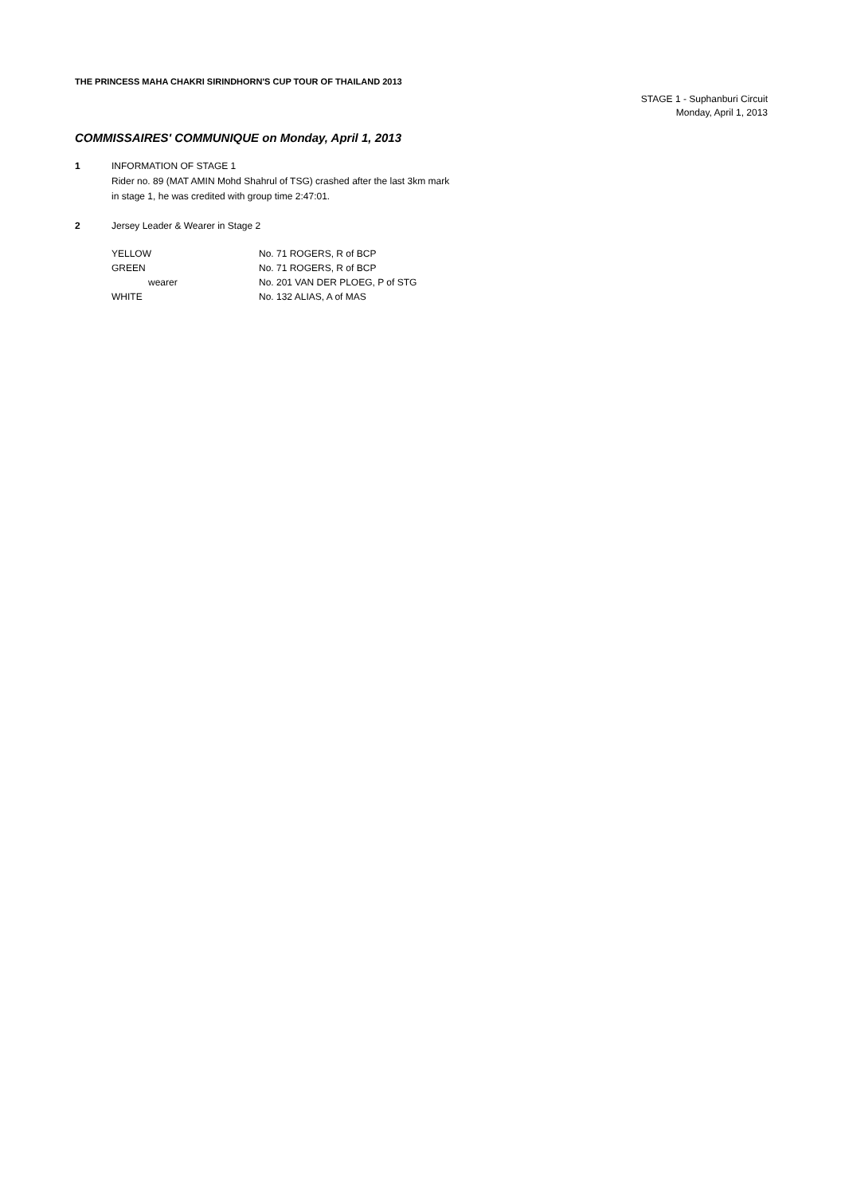THE PRINCESS MAHA CHAKRI SIRINDHORN'S CUP TOUR OF THAILAND 2013
STAGE 1 - Suphanburi Circuit
Monday, April 1, 2013
COMMISSAIRES' COMMUNIQUE on Monday, April 1, 2013
1 INFORMATION OF STAGE 1
Rider no. 89 (MAT AMIN Mohd Shahrul of TSG) crashed after the last 3km mark
in stage 1, he was credited with group time 2:47:01.
2 Jersey Leader & Wearer in Stage 2
| YELLOW | No. 71 ROGERS, R of BCP |
| GREEN | No. 71 ROGERS, R of BCP |
| wearer | No. 201 VAN DER PLOEG, P of STG |
| WHITE | No. 132 ALIAS, A of MAS |